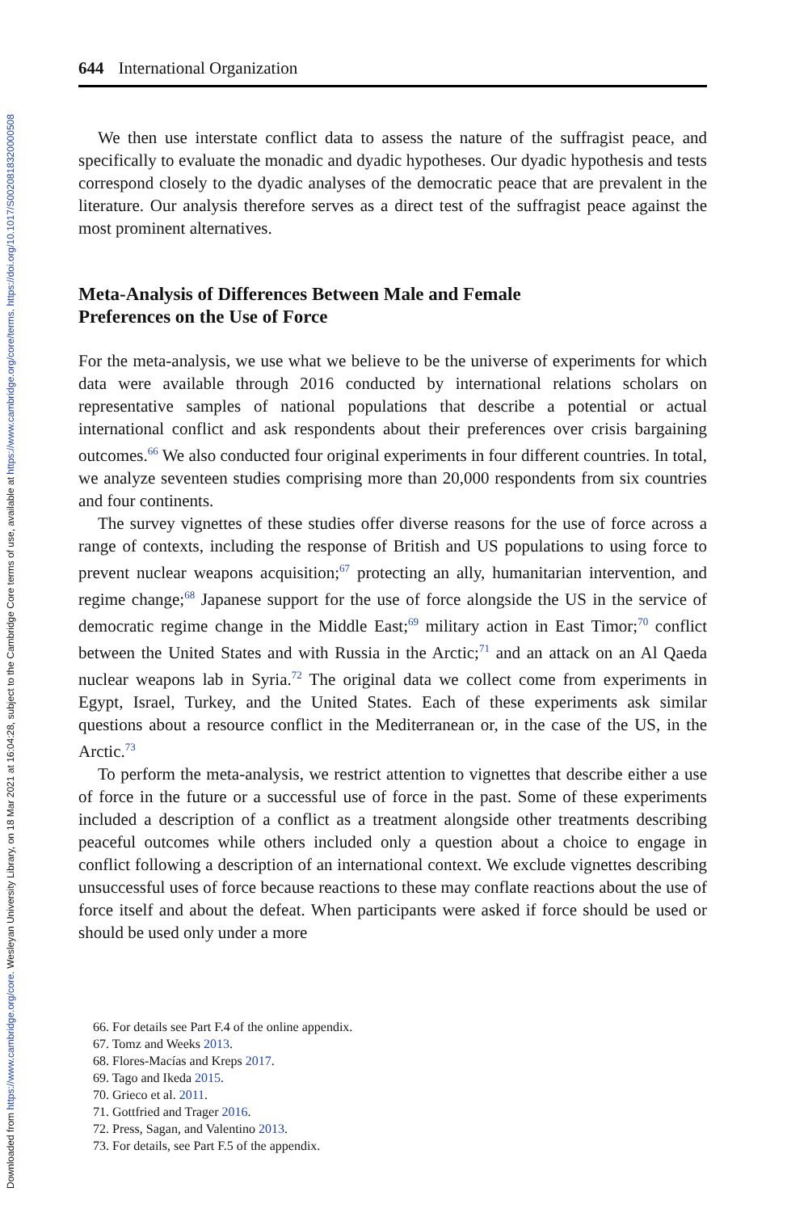Downloaded from https://www.cambridge.org/core. Wesleyan University Library, on 18 Mar 2021 at 16:04:28, subject to the Cambridge Core terms of use, available at https://www.cambridge.org/core/terms. https://doi.org/10.1017/S0020818320000508
644 International Organization
We then use interstate conflict data to assess the nature of the suffragist peace, and specifically to evaluate the monadic and dyadic hypotheses. Our dyadic hypothesis and tests correspond closely to the dyadic analyses of the democratic peace that are prevalent in the literature. Our analysis therefore serves as a direct test of the suffragist peace against the most prominent alternatives.
Meta-Analysis of Differences Between Male and Female Preferences on the Use of Force
For the meta-analysis, we use what we believe to be the universe of experiments for which data were available through 2016 conducted by international relations scholars on representative samples of national populations that describe a potential or actual international conflict and ask respondents about their preferences over crisis bargaining outcomes.<sup>66</sup> We also conducted four original experiments in four different countries. In total, we analyze seventeen studies comprising more than 20,000 respondents from six countries and four continents.
The survey vignettes of these studies offer diverse reasons for the use of force across a range of contexts, including the response of British and US populations to using force to prevent nuclear weapons acquisition;<sup>67</sup> protecting an ally, humanitarian intervention, and regime change;<sup>68</sup> Japanese support for the use of force alongside the US in the service of democratic regime change in the Middle East;<sup>69</sup> military action in East Timor;<sup>70</sup> conflict between the United States and with Russia in the Arctic;<sup>71</sup> and an attack on an Al Qaeda nuclear weapons lab in Syria.<sup>72</sup> The original data we collect come from experiments in Egypt, Israel, Turkey, and the United States. Each of these experiments ask similar questions about a resource conflict in the Mediterranean or, in the case of the US, in the Arctic.<sup>73</sup>
To perform the meta-analysis, we restrict attention to vignettes that describe either a use of force in the future or a successful use of force in the past. Some of these experiments included a description of a conflict as a treatment alongside other treatments describing peaceful outcomes while others included only a question about a choice to engage in conflict following a description of an international context. We exclude vignettes describing unsuccessful uses of force because reactions to these may conflate reactions about the use of force itself and about the defeat. When participants were asked if force should be used or should be used only under a more
66. For details see Part F.4 of the online appendix.
67. Tomz and Weeks 2013.
68. Flores-Macías and Kreps 2017.
69. Tago and Ikeda 2015.
70. Grieco et al. 2011.
71. Gottfried and Trager 2016.
72. Press, Sagan, and Valentino 2013.
73. For details, see Part F.5 of the appendix.